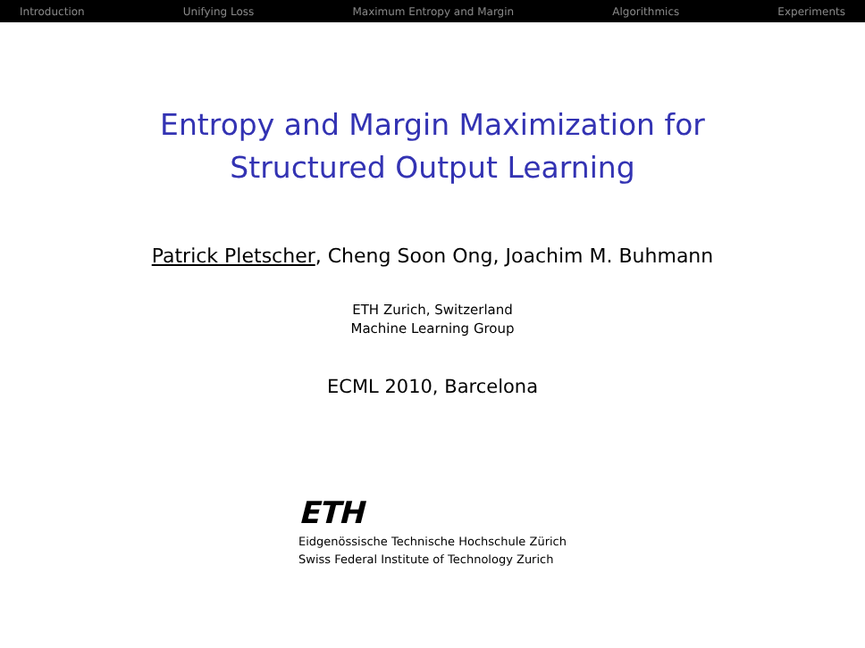Introduction Unifying Loss Maximum Entropy and Margin Algorithmics Experiments
Entropy and Margin Maximization for
Structured Output Learning
Patrick Pletscher, Cheng Soon Ong, Joachim M. Buhmann
ETH Zurich, Switzerland
Machine Learning Group
ECML 2010, Barcelona
ETH
Eidgenössische Technische Hochschule Zürich
Swiss Federal Institute of Technology Zurich